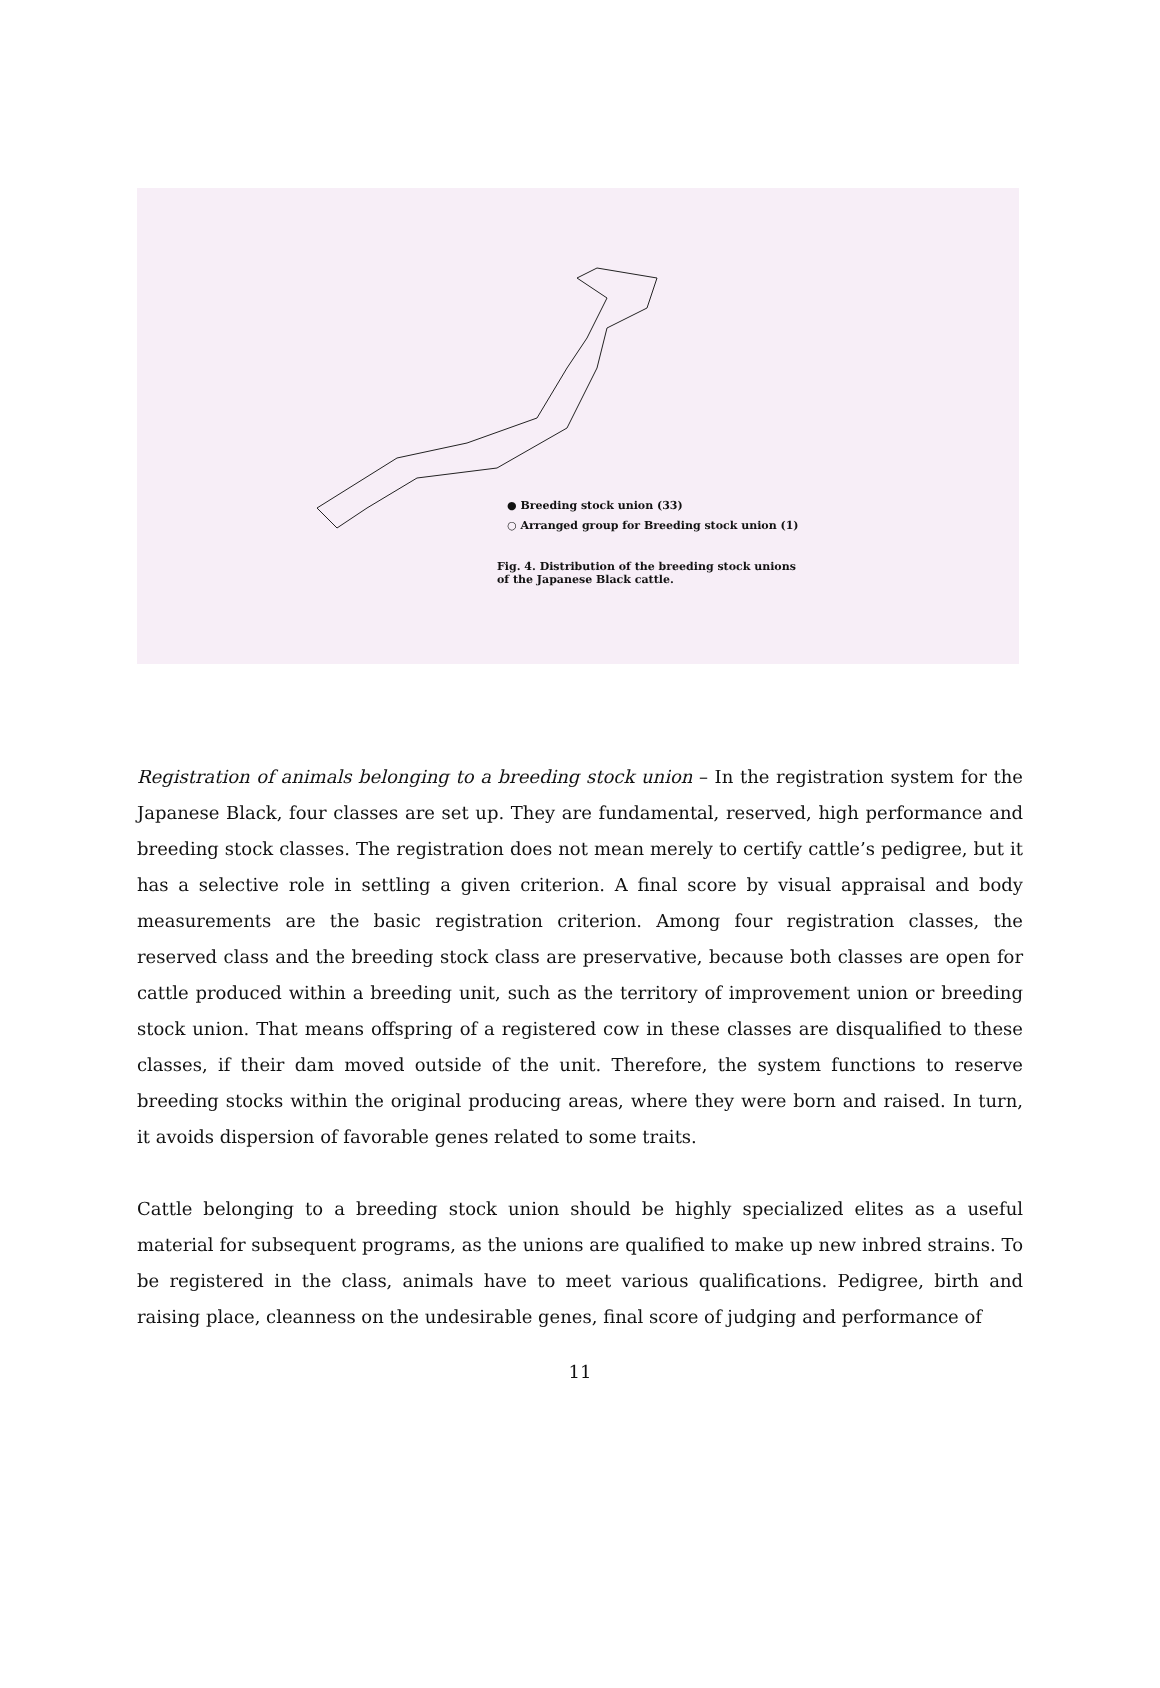● Breeding stock union (33)
○ Arranged group for Breeding stock union (1)
Fig. 4. Distribution of the breeding stock unions
of the Japanese Black cattle.
Registration of animals belonging to a breeding stock union – In the registration system for the Japanese Black, four classes are set up. They are fundamental, reserved, high performance and breeding stock classes. The registration does not mean merely to certify cattle’s pedigree, but it has a selective role in settling a given criterion. A final score by visual appraisal and body measurements are the basic registration criterion. Among four registration classes, the reserved class and the breeding stock class are preservative, because both classes are open for cattle produced within a breeding unit, such as the territory of improvement union or breeding stock union. That means offspring of a registered cow in these classes are disqualified to these classes, if their dam moved outside of the unit. Therefore, the system functions to reserve breeding stocks within the original producing areas, where they were born and raised. In turn, it avoids dispersion of favorable genes related to some traits.
Cattle belonging to a breeding stock union should be highly specialized elites as a useful material for subsequent programs, as the unions are qualified to make up new inbred strains. To be registered in the class, animals have to meet various qualifications. Pedigree, birth and raising place, cleanness on the undesirable genes, final score of judging and performance of
11